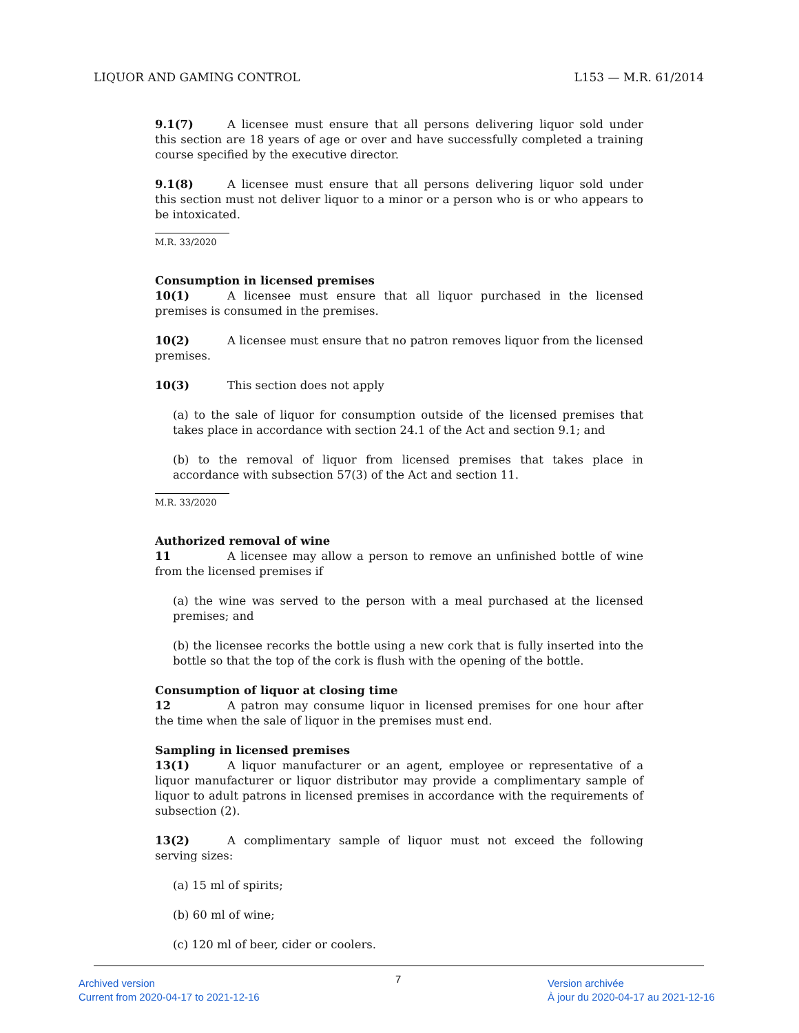LIQUOR AND GAMING CONTROL L153 — M.R. 61/2014
9.1(7) A licensee must ensure that all persons delivering liquor sold under this section are 18 years of age or over and have successfully completed a training course specified by the executive director.
9.1(8) A licensee must ensure that all persons delivering liquor sold under this section must not deliver liquor to a minor or a person who is or who appears to be intoxicated.
M.R. 33/2020
Consumption in licensed premises
10(1) A licensee must ensure that all liquor purchased in the licensed premises is consumed in the premises.
10(2) A licensee must ensure that no patron removes liquor from the licensed premises.
10(3) This section does not apply
(a) to the sale of liquor for consumption outside of the licensed premises that takes place in accordance with section 24.1 of the Act and section 9.1; and
(b) to the removal of liquor from licensed premises that takes place in accordance with subsection 57(3) of the Act and section 11.
M.R. 33/2020
Authorized removal of wine
11 A licensee may allow a person to remove an unfinished bottle of wine from the licensed premises if
(a) the wine was served to the person with a meal purchased at the licensed premises; and
(b) the licensee recorks the bottle using a new cork that is fully inserted into the bottle so that the top of the cork is flush with the opening of the bottle.
Consumption of liquor at closing time
12 A patron may consume liquor in licensed premises for one hour after the time when the sale of liquor in the premises must end.
Sampling in licensed premises
13(1) A liquor manufacturer or an agent, employee or representative of a liquor manufacturer or liquor distributor may provide a complimentary sample of liquor to adult patrons in licensed premises in accordance with the requirements of subsection (2).
13(2) A complimentary sample of liquor must not exceed the following serving sizes:
(a) 15 ml of spirits;
(b) 60 ml of wine;
(c) 120 ml of beer, cider or coolers.
Archived version
Current from 2020-04-17 to 2021-12-16
7
Version archivée
À jour du 2020-04-17 au 2021-12-16